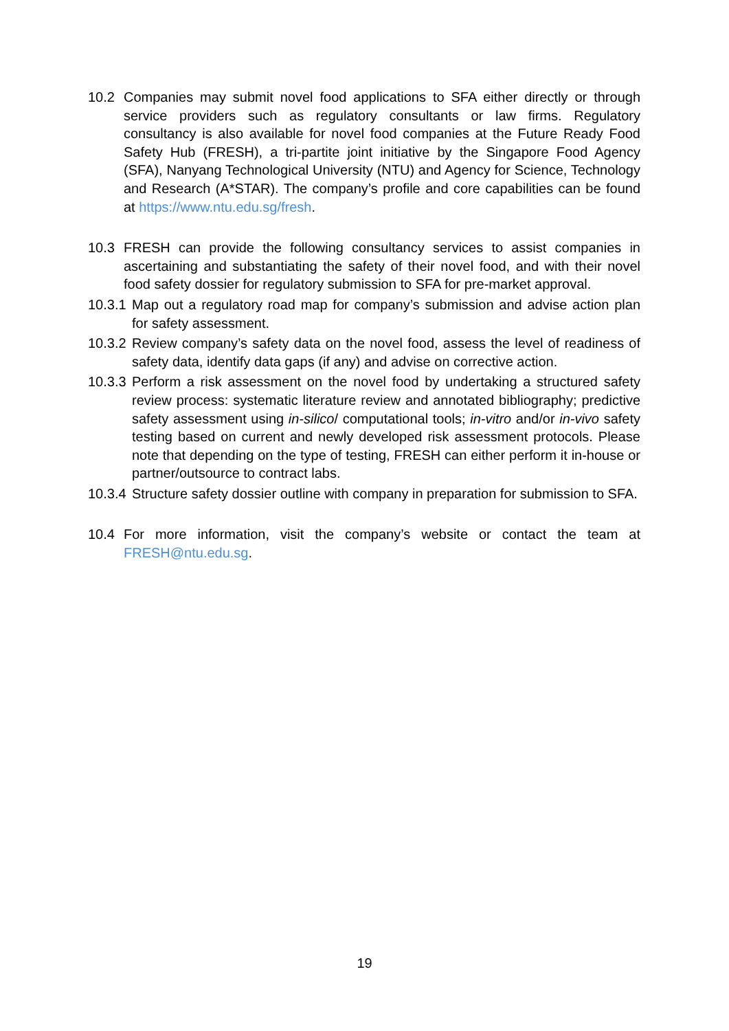10.2 Companies may submit novel food applications to SFA either directly or through service providers such as regulatory consultants or law firms. Regulatory consultancy is also available for novel food companies at the Future Ready Food Safety Hub (FRESH), a tri-partite joint initiative by the Singapore Food Agency (SFA), Nanyang Technological University (NTU) and Agency for Science, Technology and Research (A*STAR). The company’s profile and core capabilities can be found at https://www.ntu.edu.sg/fresh.
10.3 FRESH can provide the following consultancy services to assist companies in ascertaining and substantiating the safety of their novel food, and with their novel food safety dossier for regulatory submission to SFA for pre-market approval.
10.3.1
Map out a regulatory road map for company’s submission and advise action plan for safety assessment.
10.3.2
Review company’s safety data on the novel food, assess the level of readiness of safety data, identify data gaps (if any) and advise on corrective action.
10.3.3
Perform a risk assessment on the novel food by undertaking a structured safety review process: systematic literature review and annotated bibliography; predictive safety assessment using in-silico/ computational tools; in-vitro and/or in-vivo safety testing based on current and newly developed risk assessment protocols. Please note that depending on the type of testing, FRESH can either perform it in-house or partner/outsource to contract labs.
10.3.4
Structure safety dossier outline with company in preparation for submission to SFA.
10.4 For more information, visit the company’s website or contact the team at FRESH@ntu.edu.sg.
19